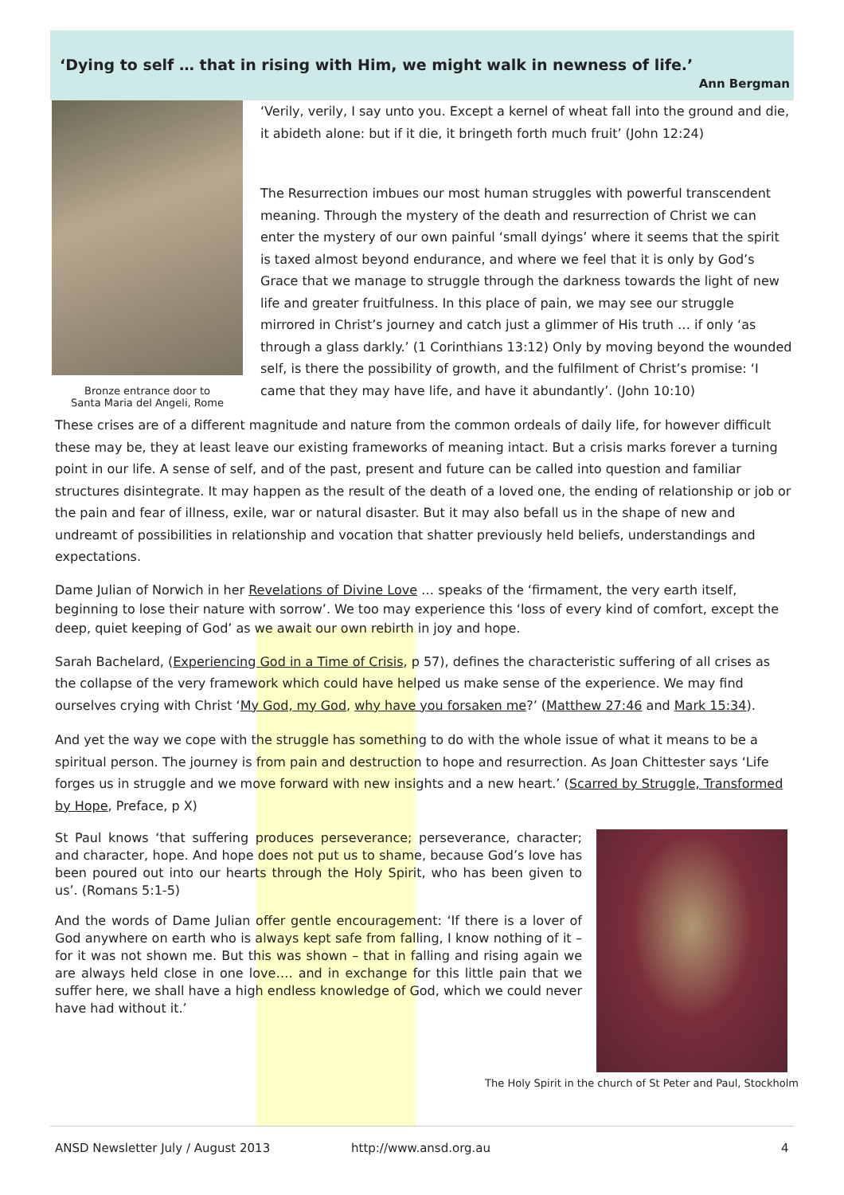‘Dying to self … that in rising with Him, we might walk in newness of life.’
Ann Bergman
Bronze entrance door to
Santa Maria del Angeli, Rome
‘Verily, verily, I say unto you. Except a kernel of wheat fall into the ground and die, it abideth alone: but if it die, it bringeth forth much fruit’ (John 12:24)
The Resurrection imbues our most human struggles with powerful transcendent meaning. Through the mystery of the death and resurrection of Christ we can enter the mystery of our own painful ‘small dyings’ where it seems that the spirit is taxed almost beyond endurance, and where we feel that it is only by God’s Grace that we manage to struggle through the darkness towards the light of new life and greater fruitfulness. In this place of pain, we may see our struggle mirrored in Christ’s journey and catch just a glimmer of His truth … if only ‘as through a glass darkly.’ (1 Corinthians 13:12) Only by moving beyond the wounded self, is there the possibility of growth, and the fulfilment of Christ’s promise: ‘I came that they may have life, and have it abundantly’. (John 10:10)
These crises are of a different magnitude and nature from the common ordeals of daily life, for however difficult these may be, they at least leave our existing frameworks of meaning intact. But a crisis marks forever a turning point in our life. A sense of self, and of the past, present and future can be called into question and familiar structures disintegrate. It may happen as the result of the death of a loved one, the ending of relationship or job or the pain and fear of illness, exile, war or natural disaster. But it may also befall us in the shape of new and undreamt of possibilities in relationship and vocation that shatter previously held beliefs, understandings and expectations.
Dame Julian of Norwich in her Revelations of Divine Love … speaks of the ‘firmament, the very earth itself, beginning to lose their nature with sorrow’. We too may experience this ‘loss of every kind of comfort, except the deep, quiet keeping of God’ as we await our own rebirth in joy and hope.
Sarah Bachelard, (Experiencing God in a Time of Crisis, p 57), defines the characteristic suffering of all crises as the collapse of the very framework which could have helped us make sense of the experience. We may find ourselves crying with Christ ‘My God, my God, why have you forsaken me?’ (Matthew 27:46 and Mark 15:34).
And yet the way we cope with the struggle has something to do with the whole issue of what it means to be a spiritual person. The journey is from pain and destruction to hope and resurrection. As Joan Chittester says ‘Life forges us in struggle and we move forward with new insights and a new heart.’ (Scarred by Struggle, Transformed by Hope, Preface, p X)
St Paul knows ‘that suffering produces perseverance; perseverance, character; and character, hope. And hope does not put us to shame, because God’s love has been poured out into our hearts through the Holy Spirit, who has been given to us’. (Romans 5:1-5)
And the words of Dame Julian offer gentle encouragement: ‘If there is a lover of God anywhere on earth who is always kept safe from falling, I know nothing of it – for it was not shown me. But this was shown – that in falling and rising again we are always held close in one love…. and in exchange for this little pain that we suffer here, we shall have a high endless knowledge of God, which we could never have had without it.’
The Holy Spirit in the church of St Peter and Paul, Stockholm
ANSD Newsletter July / August 2013 http://www.ansd.org.au 4